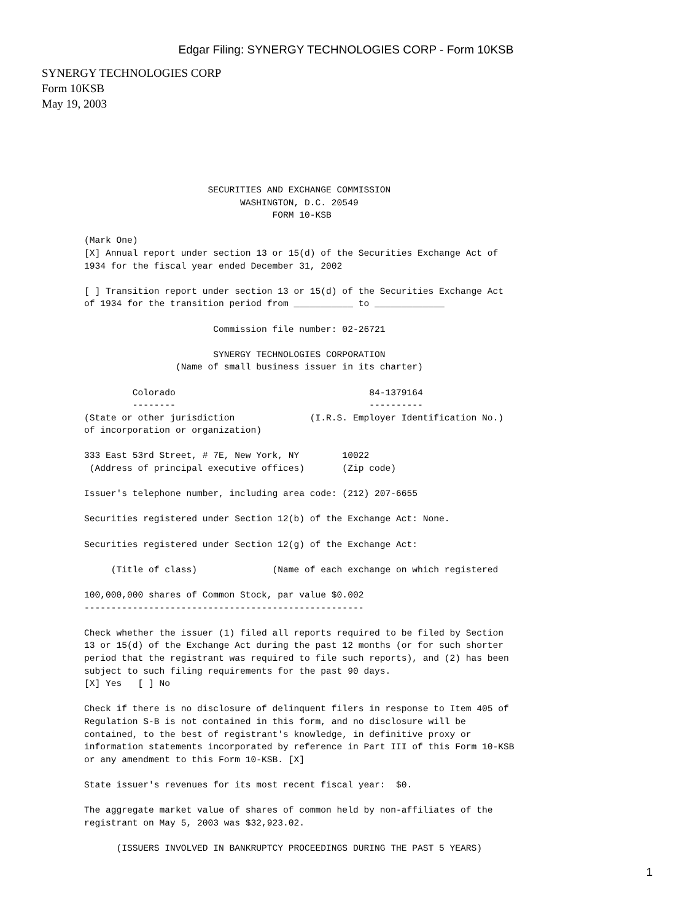Edgar Filing: SYNERGY TECHNOLOGIES CORP - Form 10KSB
SYNERGY TECHNOLOGIES CORP
Form 10KSB
May 19, 2003
                       SECURITIES AND EXCHANGE COMMISSION
                             WASHINGTON, D.C. 20549
                                   FORM 10-KSB

(Mark One)
[X] Annual report under section 13 or 15(d) of the Securities Exchange Act of
1934 for the fiscal year ended December 31, 2002

[ ] Transition report under section 13 or 15(d) of the Securities Exchange Act
of 1934 for the transition period from ___________ to _____________

                        Commission file number: 02-26721

                        SYNERGY TECHNOLOGIES CORPORATION
                 (Name of small business issuer in its charter)

         Colorado                                    84-1379164
         --------                                    ----------
(State or other jurisdiction              (I.R.S. Employer Identification No.)
of incorporation or organization)

333 East 53rd Street, # 7E, New York, NY        10022
 (Address of principal executive offices)       (Zip code)

Issuer's telephone number, including area code: (212) 207-6655

Securities registered under Section 12(b) of the Exchange Act: None.

Securities registered under Section 12(g) of the Exchange Act:

     (Title of class)              (Name of each exchange on which registered

100,000,000 shares of Common Stock, par value $0.002
----------------------------------------------------

Check whether the issuer (1) filed all reports required to be filed by Section
13 or 15(d) of the Exchange Act during the past 12 months (or for such shorter
period that the registrant was required to file such reports), and (2) has been
subject to such filing requirements for the past 90 days.
[X] Yes   [ ] No

Check if there is no disclosure of delinquent filers in response to Item 405 of
Regulation S-B is not contained in this form, and no disclosure will be
contained, to the best of registrant's knowledge, in definitive proxy or
information statements incorporated by reference in Part III of this Form 10-KSB
or any amendment to this Form 10-KSB. [X]

State issuer's revenues for its most recent fiscal year:  $0.

The aggregate market value of shares of common held by non-affiliates of the
registrant on May 5, 2003 was $32,923.02.

      (ISSUERS INVOLVED IN BANKRUPTCY PROCEEDINGS DURING THE PAST 5 YEARS)
1